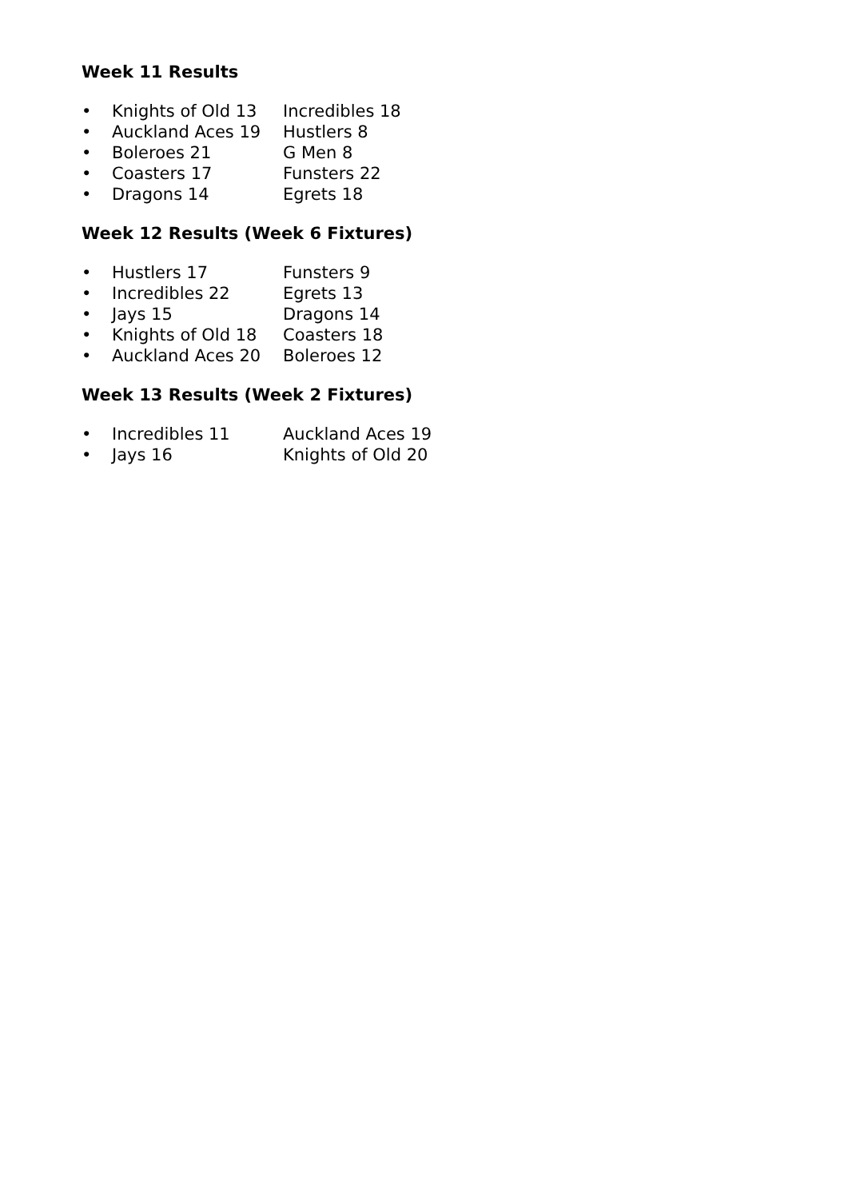Week 11 Results
• Knights of Old 13 Incredibles 18
• Auckland Aces 19 Hustlers 8
• Boleroes 21 G Men 8
• Coasters 17 Funsters 22
• Dragons 14 Egrets 18
Week 12 Results (Week 6 Fixtures)
• Hustlers 17 Funsters 9
• Incredibles 22 Egrets 13
• Jays 15 Dragons 14
• Knights of Old 18 Coasters 18
• Auckland Aces 20 Boleroes 12
Week 13 Results (Week 2 Fixtures)
• Incredibles 11 Auckland Aces 19
• Jays 16 Knights of Old 20